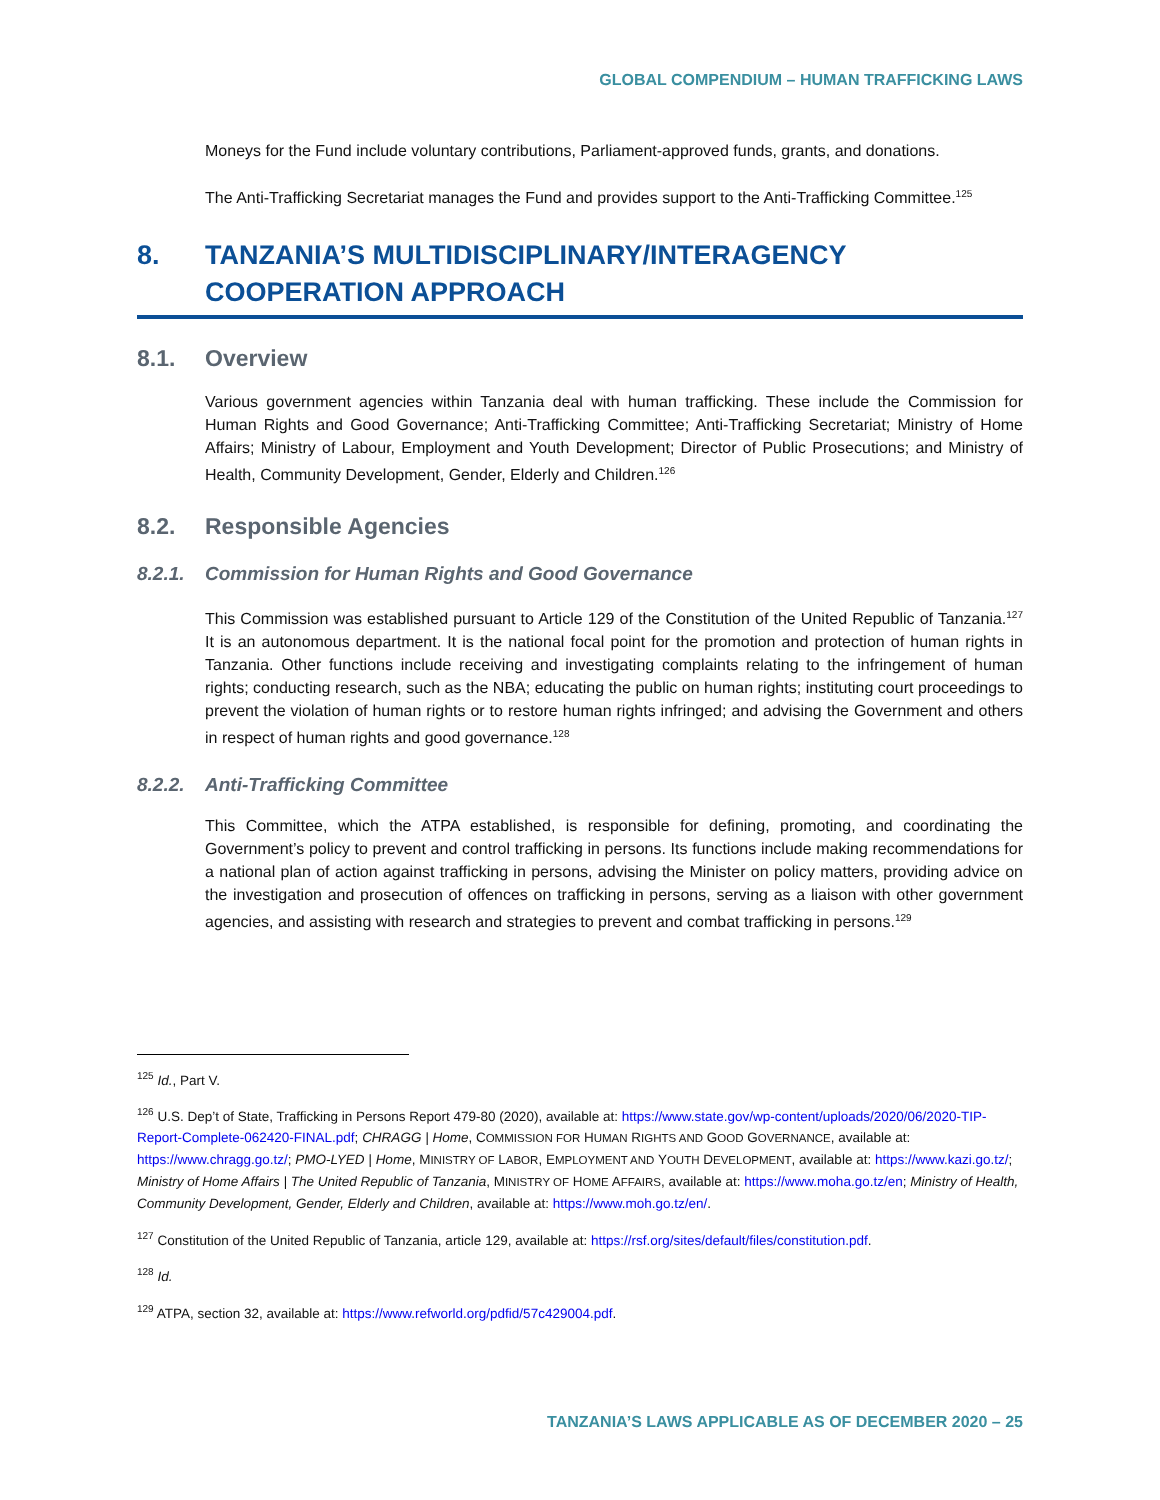GLOBAL COMPENDIUM – HUMAN TRAFFICKING LAWS
Moneys for the Fund include voluntary contributions, Parliament-approved funds, grants, and donations.
The Anti-Trafficking Secretariat manages the Fund and provides support to the Anti-Trafficking Committee.<sup>125</sup>
8. TANZANIA’S MULTIDISCIPLINARY/INTERAGENCY COOPERATION APPROACH
8.1. Overview
Various government agencies within Tanzania deal with human trafficking. These include the Commission for Human Rights and Good Governance; Anti-Trafficking Committee; Anti-Trafficking Secretariat; Ministry of Home Affairs; Ministry of Labour, Employment and Youth Development; Director of Public Prosecutions; and Ministry of Health, Community Development, Gender, Elderly and Children.<sup>126</sup>
8.2. Responsible Agencies
8.2.1. Commission for Human Rights and Good Governance
This Commission was established pursuant to Article 129 of the Constitution of the United Republic of Tanzania.<sup>127</sup> It is an autonomous department. It is the national focal point for the promotion and protection of human rights in Tanzania. Other functions include receiving and investigating complaints relating to the infringement of human rights; conducting research, such as the NBA; educating the public on human rights; instituting court proceedings to prevent the violation of human rights or to restore human rights infringed; and advising the Government and others in respect of human rights and good governance.<sup>128</sup>
8.2.2. Anti-Trafficking Committee
This Committee, which the ATPA established, is responsible for defining, promoting, and coordinating the Government’s policy to prevent and control trafficking in persons. Its functions include making recommendations for a national plan of action against trafficking in persons, advising the Minister on policy matters, providing advice on the investigation and prosecution of offences on trafficking in persons, serving as a liaison with other government agencies, and assisting with research and strategies to prevent and combat trafficking in persons.<sup>129</sup>
<sup>125</sup> Id., Part V.
<sup>126</sup> U.S. Dep’t of State, Trafficking in Persons Report 479-80 (2020), available at: https://www.state.gov/wp-content/uploads/2020/06/2020-TIP-Report-Complete-062420-FINAL.pdf; CHRAGG | Home, COMMISSION FOR HUMAN RIGHTS AND GOOD GOVERNANCE, available at: https://www.chragg.go.tz/; PMO-LYED | Home, MINISTRY OF LABOR, EMPLOYMENT AND YOUTH DEVELOPMENT, available at: https://www.kazi.go.tz/; Ministry of Home Affairs | The United Republic of Tanzania, MINISTRY OF HOME AFFAIRS, available at: https://www.moha.go.tz/en; Ministry of Health, Community Development, Gender, Elderly and Children, available at: https://www.moh.go.tz/en/.
<sup>127</sup> Constitution of the United Republic of Tanzania, article 129, available at: https://rsf.org/sites/default/files/constitution.pdf.
<sup>128</sup> Id.
<sup>129</sup> ATPA, section 32, available at: https://www.refworld.org/pdfid/57c429004.pdf.
TANZANIA’S LAWS APPLICABLE AS OF DECEMBER 2020 – 25